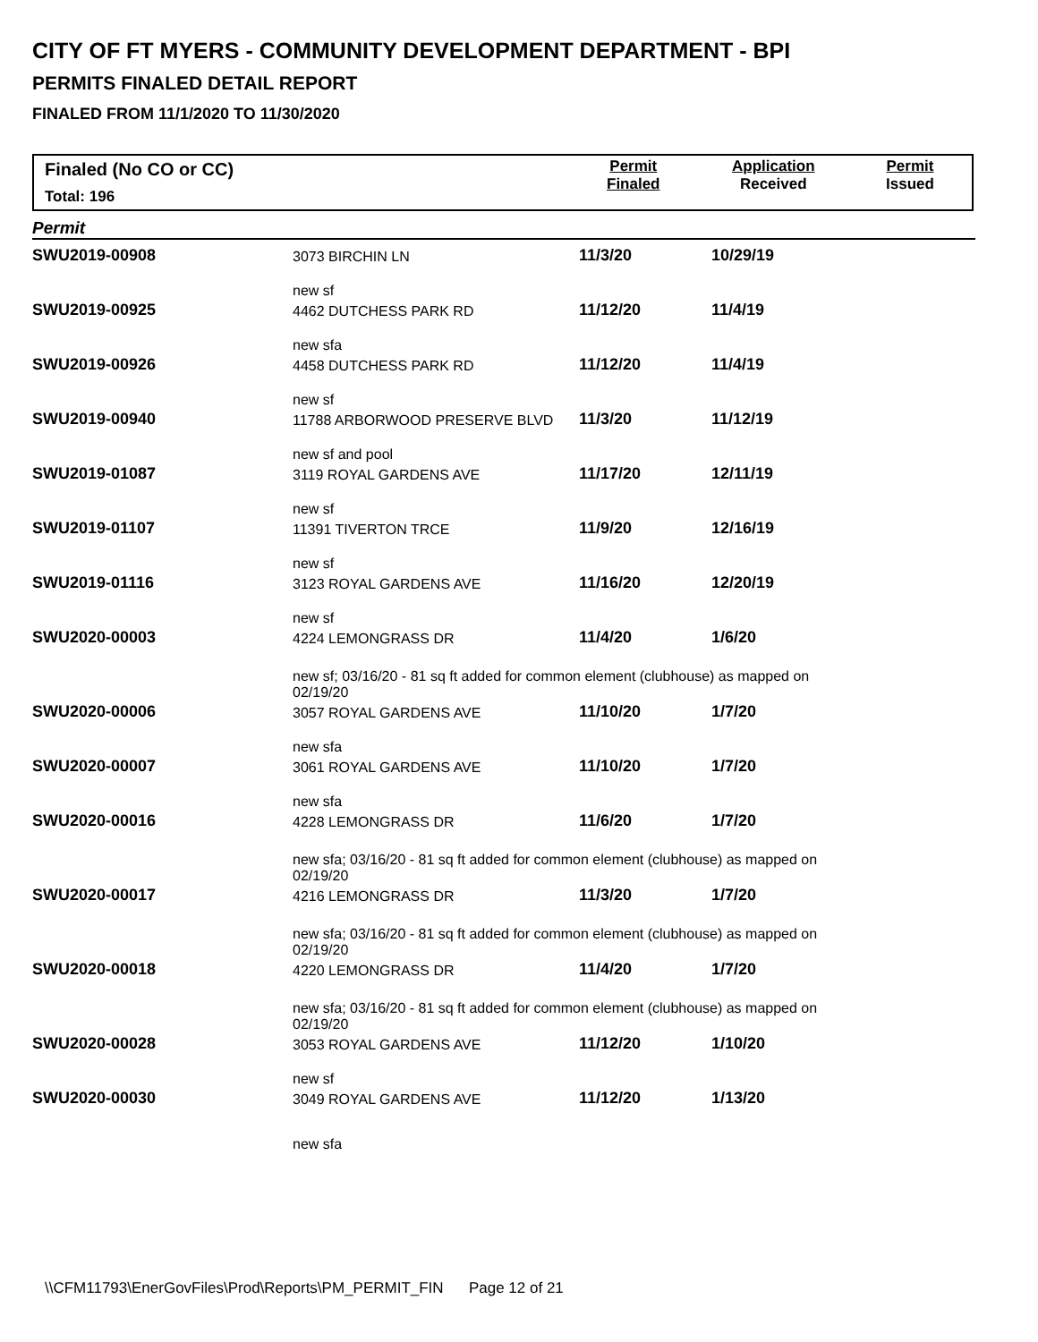CITY OF FT MYERS - COMMUNITY DEVELOPMENT DEPARTMENT - BPI
PERMITS FINALED DETAIL REPORT
FINALED FROM 11/1/2020 TO 11/30/2020
Finaled (No CO or CC)
Total: 196
Permit
Finaled
Application
Received
Permit
Issued
Permit
| SWU2019-00908 | 3073 BIRCHIN LN | 11/3/20 | 10/29/19 |
| | new sf | | |
| SWU2019-00925 | 4462 DUTCHESS PARK RD | 11/12/20 | 11/4/19 |
| | new sfa | | |
| SWU2019-00926 | 4458 DUTCHESS PARK RD | 11/12/20 | 11/4/19 |
| | new sf | | |
| SWU2019-00940 | 11788 ARBORWOOD PRESERVE BLVD | 11/3/20 | 11/12/19 |
| | new sf and pool | | |
| SWU2019-01087 | 3119 ROYAL GARDENS AVE | 11/17/20 | 12/11/19 |
| | new sf | | |
| SWU2019-01107 | 11391 TIVERTON TRCE | 11/9/20 | 12/16/19 |
| | new sf | | |
| SWU2019-01116 | 3123 ROYAL GARDENS AVE | 11/16/20 | 12/20/19 |
| | new sf | | |
| SWU2020-00003 | 4224 LEMONGRASS DR | 11/4/20 | 1/6/20 |
| | new sf; 03/16/20 - 81 sq ft added for common element (clubhouse) as mapped on 02/19/20 | | |
| SWU2020-00006 | 3057 ROYAL GARDENS AVE | 11/10/20 | 1/7/20 |
| | new sfa | | |
| SWU2020-00007 | 3061 ROYAL GARDENS AVE | 11/10/20 | 1/7/20 |
| | new sfa | | |
| SWU2020-00016 | 4228 LEMONGRASS DR | 11/6/20 | 1/7/20 |
| | new sfa; 03/16/20 - 81 sq ft added for common element (clubhouse) as mapped on 02/19/20 | | |
| SWU2020-00017 | 4216 LEMONGRASS DR | 11/3/20 | 1/7/20 |
| | new sfa; 03/16/20 - 81 sq ft added for common element (clubhouse) as mapped on 02/19/20 | | |
| SWU2020-00018 | 4220 LEMONGRASS DR | 11/4/20 | 1/7/20 |
| | new sfa; 03/16/20 - 81 sq ft added for common element (clubhouse) as mapped on 02/19/20 | | |
| SWU2020-00028 | 3053 ROYAL GARDENS AVE | 11/12/20 | 1/10/20 |
| | new sf | | |
| SWU2020-00030 | 3049 ROYAL GARDENS AVE | 11/12/20 | 1/13/20 |
| | new sfa | | |
\\CFM11793\EnerGovFiles\Prod\Reports\PM_PERMIT_FIN Page 12 of 21